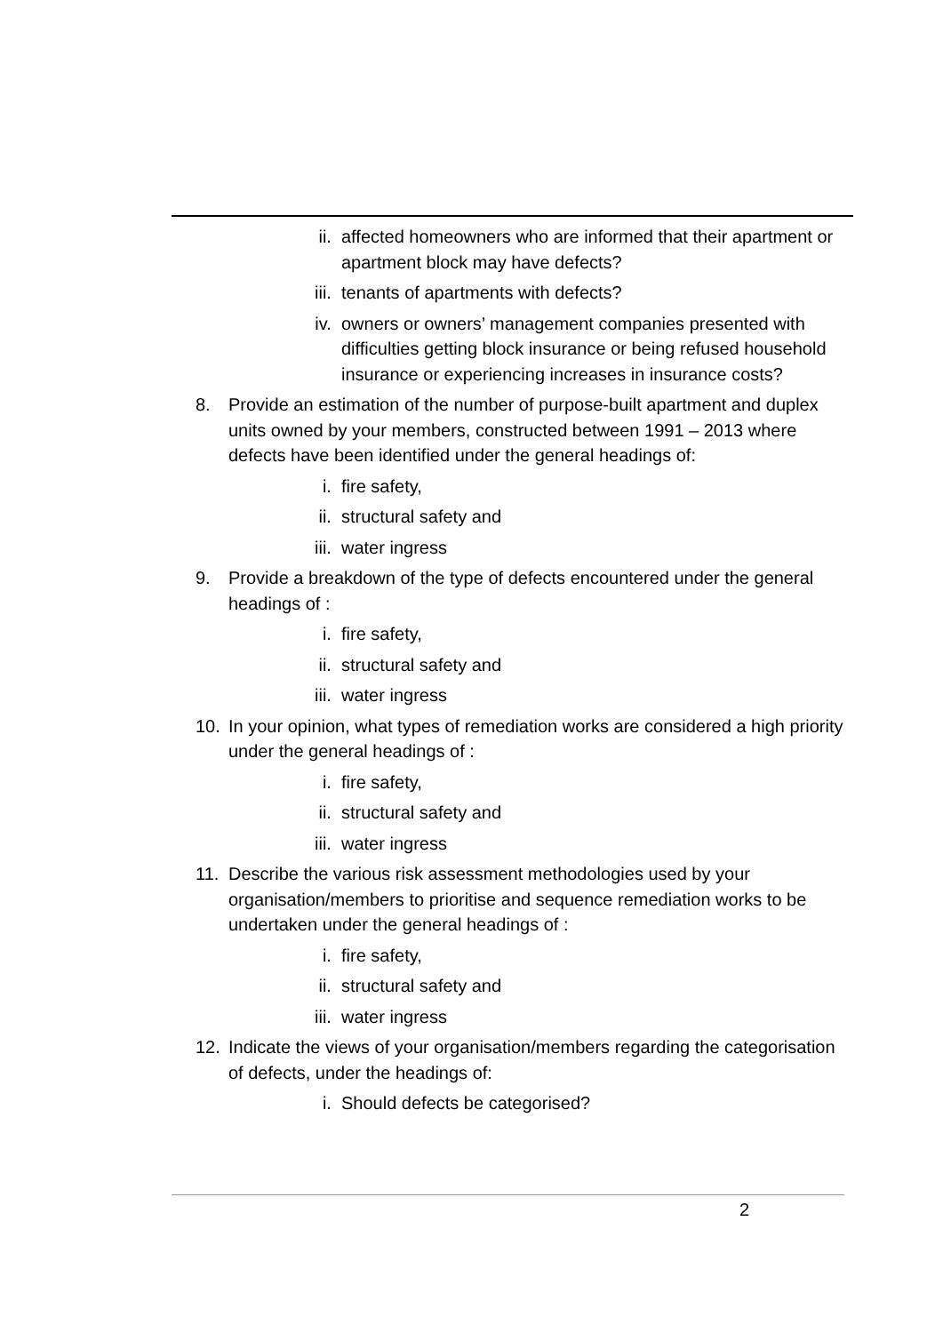ii. affected homeowners who are informed that their apartment or apartment block may have defects?
iii. tenants of apartments with defects?
iv. owners or owners’ management companies presented with difficulties getting block insurance or being refused household insurance or experiencing increases in insurance costs?
8. Provide an estimation of the number of purpose-built apartment and duplex units owned by your members, constructed between 1991 – 2013 where defects have been identified under the general headings of:
i. fire safety,
ii. structural safety and
iii. water ingress
9. Provide a breakdown of the type of defects encountered under the general headings of :
i. fire safety,
ii. structural safety and
iii. water ingress
10. In your opinion, what types of remediation works are considered a high priority under the general headings of :
i. fire safety,
ii. structural safety and
iii. water ingress
11. Describe the various risk assessment methodologies used by your organisation/members to prioritise and sequence remediation works to be undertaken under the general headings of :
i. fire safety,
ii. structural safety and
iii. water ingress
12. Indicate the views of your organisation/members regarding the categorisation of defects, under the headings of:
i. Should defects be categorised?
2